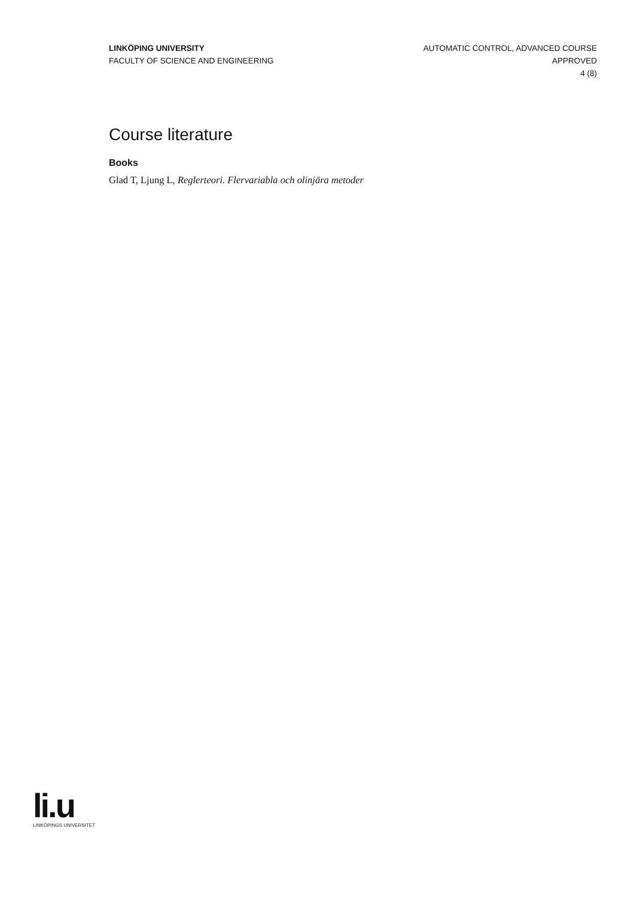LINKÖPING UNIVERSITY
FACULTY OF SCIENCE AND ENGINEERING
AUTOMATIC CONTROL, ADVANCED COURSE
APPROVED
4 (8)
Course literature
Books
Glad T, Ljung L, Reglerteori. Flervariabla och olinjära metoder
li.u
LINKÖPINGS UNIVERSITET